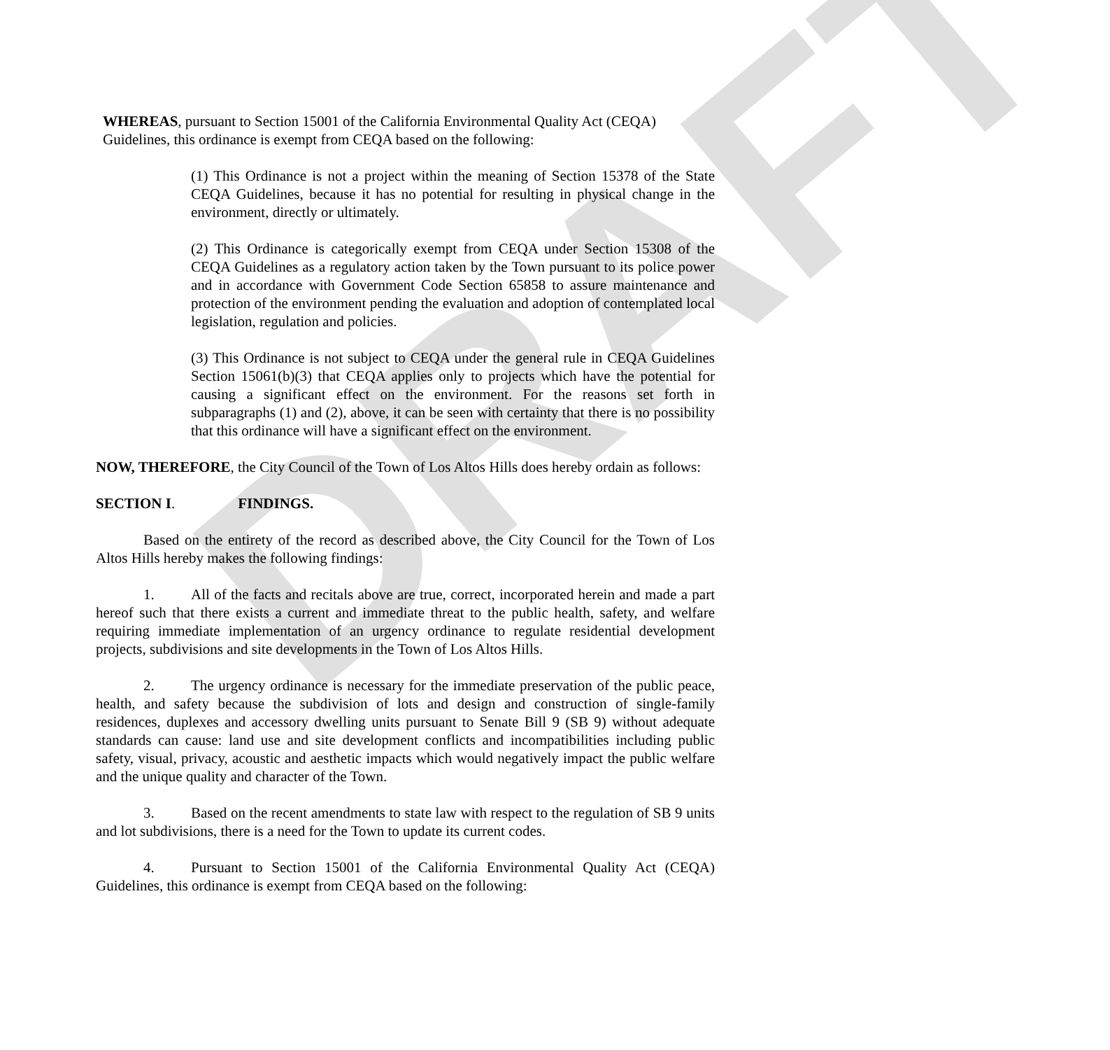DRAFT
WHEREAS, pursuant to Section 15001 of the California Environmental Quality Act (CEQA) Guidelines, this ordinance is exempt from CEQA based on the following:
(1) This Ordinance is not a project within the meaning of Section 15378 of the State CEQA Guidelines, because it has no potential for resulting in physical change in the environment, directly or ultimately.
(2) This Ordinance is categorically exempt from CEQA under Section 15308 of the CEQA Guidelines as a regulatory action taken by the Town pursuant to its police power and in accordance with Government Code Section 65858 to assure maintenance and protection of the environment pending the evaluation and adoption of contemplated local legislation, regulation and policies.
(3) This Ordinance is not subject to CEQA under the general rule in CEQA Guidelines Section 15061(b)(3) that CEQA applies only to projects which have the potential for causing a significant effect on the environment. For the reasons set forth in subparagraphs (1) and (2), above, it can be seen with certainty that there is no possibility that this ordinance will have a significant effect on the environment.
NOW, THEREFORE, the City Council of the Town of Los Altos Hills does hereby ordain as follows:
SECTION I. FINDINGS.
Based on the entirety of the record as described above, the City Council for the Town of Los Altos Hills hereby makes the following findings:
1. All of the facts and recitals above are true, correct, incorporated herein and made a part hereof such that there exists a current and immediate threat to the public health, safety, and welfare requiring immediate implementation of an urgency ordinance to regulate residential development projects, subdivisions and site developments in the Town of Los Altos Hills.
2. The urgency ordinance is necessary for the immediate preservation of the public peace, health, and safety because the subdivision of lots and design and construction of single-family residences, duplexes and accessory dwelling units pursuant to Senate Bill 9 (SB 9) without adequate standards can cause: land use and site development conflicts and incompatibilities including public safety, visual, privacy, acoustic and aesthetic impacts which would negatively impact the public welfare and the unique quality and character of the Town.
3. Based on the recent amendments to state law with respect to the regulation of SB 9 units and lot subdivisions, there is a need for the Town to update its current codes.
4. Pursuant to Section 15001 of the California Environmental Quality Act (CEQA) Guidelines, this ordinance is exempt from CEQA based on the following: